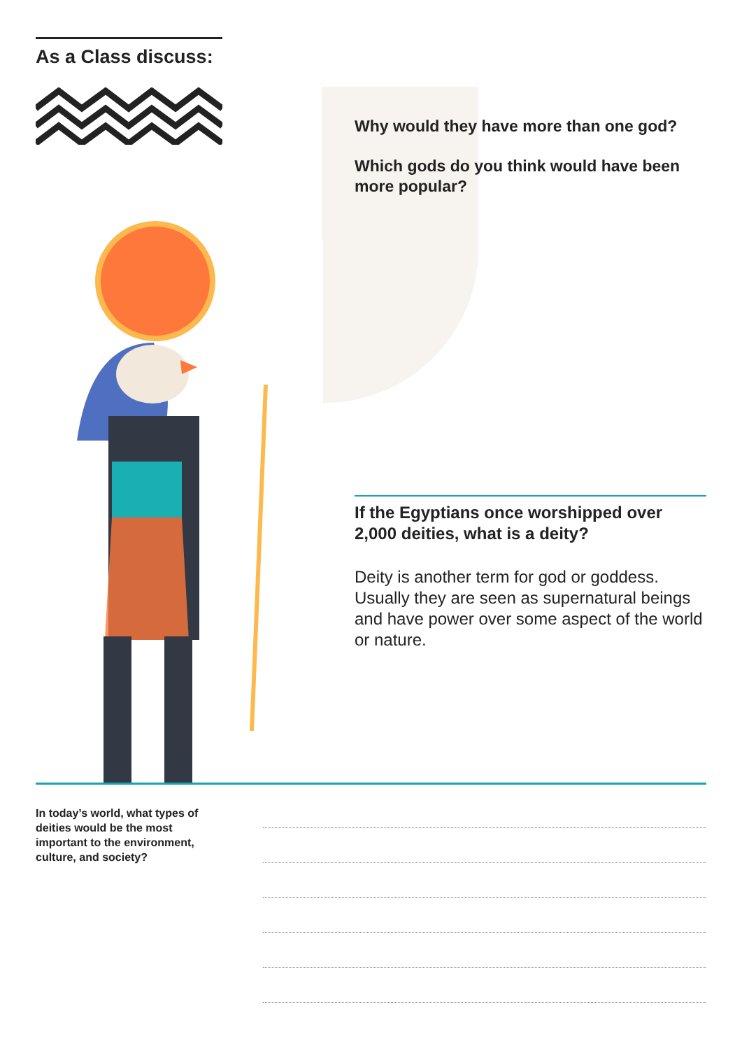As a Class discuss:
Why would they have more than one god?
Which gods do you think would have been more popular?
If the Egyptians once worshipped over 2,000 deities, what is a deity?
Deity is another term for god or goddess. Usually they are seen as supernatural beings and have power over some aspect of the world or nature.
In today’s world, what types of deities would be the most important to the environment, culture, and society?